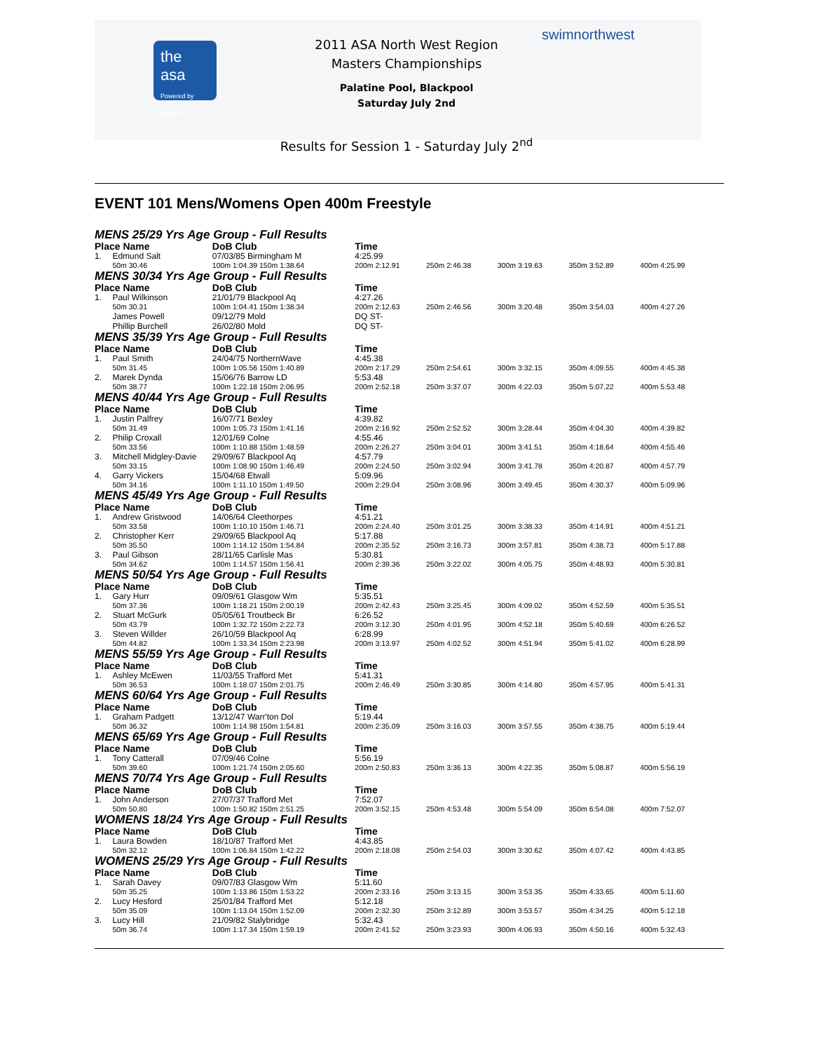the asa
Powered by British Gas
swimnorthwest
2011 ASA North West Region
Masters Championships
Palatine Pool, Blackpool
Saturday July 2nd
Results for Session 1 - Saturday July 2<sup>nd</sup>
EVENT 101 Mens/Womens Open 400m Freestyle
MENS 25/29 Yrs Age Group - Full Results
| Place Name | | DoB Club | Time | | | | |
| --- | --- | --- | --- | --- | --- | --- | --- |
| 1. | Edmund Salt | 07/03/85 Birmingham M | 4:25.99 | | | | |
| | 50m 30.46 | 100m 1:04.39 150m 1:38.64 | 200m 2:12.91 | 250m 2:46.38 | 300m 3:19.63 | 350m 3:52.89 | 400m 4:25.99 |
MENS 30/34 Yrs Age Group - Full Results
| Place Name | | DoB Club | Time | | | | |
| --- | --- | --- | --- | --- | --- | --- | --- |
| 1. | Paul Wilkinson | 21/01/79 Blackpool Aq | 4:27.26 | | | | |
| | 50m 30.31 | 100m 1:04.41 150m 1:38.34 | 200m 2:12.63 | 250m 2:46.56 | 300m 3:20.48 | 350m 3:54.03 | 400m 4:27.26 |
| | James Powell | 09/12/79 Mold | DQ ST- | | | | |
| | Phillip Burchell | 26/02/80 Mold | DQ ST- | | | | |
MENS 35/39 Yrs Age Group - Full Results
| Place Name | | DoB Club | Time | | | | |
| --- | --- | --- | --- | --- | --- | --- | --- |
| 1. | Paul Smith | 24/04/75 NorthernWave | 4:45.38 | | | | |
| | 50m 31.45 | 100m 1:05.56 150m 1:40.89 | 200m 2:17.29 | 250m 2:54.61 | 300m 3:32.15 | 350m 4:09.55 | 400m 4:45.38 |
| 2. | Marek Dynda | 15/06/76 Barrow LD | 5:53.48 | | | | |
| | 50m 38.77 | 100m 1:22.18 150m 2:06.95 | 200m 2:52.18 | 250m 3:37.07 | 300m 4:22.03 | 350m 5:07.22 | 400m 5:53.48 |
MENS 40/44 Yrs Age Group - Full Results
| Place Name | | DoB Club | Time | | | | |
| --- | --- | --- | --- | --- | --- | --- | --- |
| 1. | Justin Palfrey | 16/07/71 Bexley | 4:39.82 | | | | |
| | 50m 31.49 | 100m 1:05.73 150m 1:41.16 | 200m 2:16.92 | 250m 2:52.52 | 300m 3:28.44 | 350m 4:04.30 | 400m 4:39.82 |
| 2. | Philip Croxall | 12/01/69 Colne | 4:55.46 | | | | |
| | 50m 33.56 | 100m 1:10.88 150m 1:48.59 | 200m 2:26.27 | 250m 3:04.01 | 300m 3:41.51 | 350m 4:18.64 | 400m 4:55.46 |
| 3. | Mitchell Midgley-Davie | 29/09/67 Blackpool Aq | 4:57.79 | | | | |
| | 50m 33.15 | 100m 1:08.90 150m 1:46.49 | 200m 2:24.50 | 250m 3:02.94 | 300m 3:41.78 | 350m 4:20.87 | 400m 4:57.79 |
| 4. | Garry Vickers | 15/04/68 Etwall | 5:09.96 | | | | |
| | 50m 34.16 | 100m 1:11.10 150m 1:49.50 | 200m 2:29.04 | 250m 3:08.96 | 300m 3:49.45 | 350m 4:30.37 | 400m 5:09.96 |
MENS 45/49 Yrs Age Group - Full Results
| Place Name | | DoB Club | Time | | | | |
| --- | --- | --- | --- | --- | --- | --- | --- |
| 1. | Andrew Gristwood | 14/06/64 Cleethorpes | 4:51.21 | | | | |
| | 50m 33.58 | 100m 1:10.10 150m 1:46.71 | 200m 2:24.40 | 250m 3:01.25 | 300m 3:38.33 | 350m 4:14.91 | 400m 4:51.21 |
| 2. | Christopher Kerr | 29/09/65 Blackpool Aq | 5:17.88 | | | | |
| | 50m 35.50 | 100m 1:14.12 150m 1:54.84 | 200m 2:35.52 | 250m 3:16.73 | 300m 3:57.81 | 350m 4:38.73 | 400m 5:17.88 |
| 3. | Paul Gibson | 28/11/65 Carlisle Mas | 5:30.81 | | | | |
| | 50m 34.62 | 100m 1:14.57 150m 1:56.41 | 200m 2:39.36 | 250m 3:22.02 | 300m 4:05.75 | 350m 4:48.93 | 400m 5:30.81 |
MENS 50/54 Yrs Age Group - Full Results
| Place Name | | DoB Club | Time | | | | |
| --- | --- | --- | --- | --- | --- | --- | --- |
| 1. | Gary Hurr | 09/09/61 Glasgow Wm | 5:35.51 | | | | |
| | 50m 37.36 | 100m 1:18.21 150m 2:00.19 | 200m 2:42.43 | 250m 3:25.45 | 300m 4:09.02 | 350m 4:52.59 | 400m 5:35.51 |
| 2. | Stuart McGurk | 05/05/61 Troutbeck Br | 6:26.52 | | | | |
| | 50m 43.79 | 100m 1:32.72 150m 2:22.73 | 200m 3:12.30 | 250m 4:01.95 | 300m 4:52.18 | 350m 5:40.69 | 400m 6:26.52 |
| 3. | Steven Willder | 26/10/59 Blackpool Aq | 6:28.99 | | | | |
| | 50m 44.82 | 100m 1:33.34 150m 2:23.98 | 200m 3:13.97 | 250m 4:02.52 | 300m 4:51.94 | 350m 5:41.02 | 400m 6:28.99 |
MENS 55/59 Yrs Age Group - Full Results
| Place Name | | DoB Club | Time | | | | |
| --- | --- | --- | --- | --- | --- | --- | --- |
| 1. | Ashley McEwen | 11/03/55 Trafford Met | 5:41.31 | | | | |
| | 50m 36.53 | 100m 1:18.07 150m 2:01.75 | 200m 2:46.49 | 250m 3:30.85 | 300m 4:14.80 | 350m 4:57.95 | 400m 5:41.31 |
MENS 60/64 Yrs Age Group - Full Results
| Place Name | | DoB Club | Time | | | | |
| --- | --- | --- | --- | --- | --- | --- | --- |
| 1. | Graham Padgett | 13/12/47 Warr'ton Dol | 5:19.44 | | | | |
| | 50m 36.32 | 100m 1:14.98 150m 1:54.81 | 200m 2:35.09 | 250m 3:16.03 | 300m 3:57.55 | 350m 4:38.75 | 400m 5:19.44 |
MENS 65/69 Yrs Age Group - Full Results
| Place Name | | DoB Club | Time | | | | |
| --- | --- | --- | --- | --- | --- | --- | --- |
| 1. | Tony Catterall | 07/09/46 Colne | 5:56.19 | | | | |
| | 50m 39.60 | 100m 1:21.74 150m 2:05.60 | 200m 2:50.83 | 250m 3:36.13 | 300m 4:22.35 | 350m 5:08.87 | 400m 5:56.19 |
MENS 70/74 Yrs Age Group - Full Results
| Place Name | | DoB Club | Time | | | | |
| --- | --- | --- | --- | --- | --- | --- | --- |
| 1. | John Anderson | 27/07/37 Trafford Met | 7:52.07 | | | | |
| | 50m 50.80 | 100m 1:50.82 150m 2:51.25 | 200m 3:52.15 | 250m 4:53.48 | 300m 5:54.09 | 350m 6:54.08 | 400m 7:52.07 |
WOMENS 18/24 Yrs Age Group - Full Results
| Place Name | | DoB Club | Time | | | | |
| --- | --- | --- | --- | --- | --- | --- | --- |
| 1. | Laura Bowden | 18/10/87 Trafford Met | 4:43.85 | | | | |
| | 50m 32.12 | 100m 1:06.84 150m 1:42.22 | 200m 2:18.08 | 250m 2:54.03 | 300m 3:30.62 | 350m 4:07.42 | 400m 4:43.85 |
WOMENS 25/29 Yrs Age Group - Full Results
| Place Name | | DoB Club | Time | | | | |
| --- | --- | --- | --- | --- | --- | --- | --- |
| 1. | Sarah Davey | 09/07/83 Glasgow Wm | 5:11.60 | | | | |
| | 50m 35.25 | 100m 1:13.86 150m 1:53.22 | 200m 2:33.16 | 250m 3:13.15 | 300m 3:53.35 | 350m 4:33.65 | 400m 5:11.60 |
| 2. | Lucy Hesford | 25/01/84 Trafford Met | 5:12.18 | | | | |
| | 50m 35.09 | 100m 1:13.04 150m 1:52.09 | 200m 2:32.30 | 250m 3:12.89 | 300m 3:53.57 | 350m 4:34.25 | 400m 5:12.18 |
| 3. | Lucy Hill | 21/09/82 Stalybridge | 5:32.43 | | | | |
| | 50m 36.74 | 100m 1:17.34 150m 1:59.19 | 200m 2:41.52 | 250m 3:23.93 | 300m 4:06.93 | 350m 4:50.16 | 400m 5:32.43 |